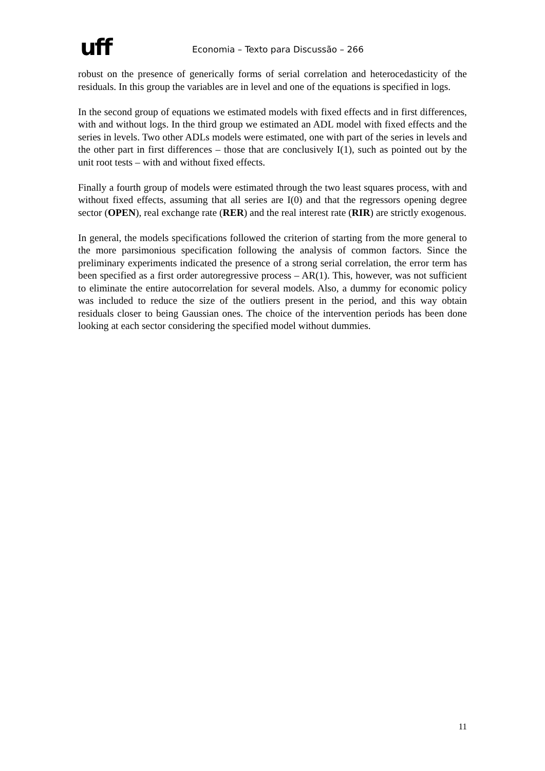uff
Economia – Texto para Discussão – 266
robust on the presence of generically forms of serial correlation and heterocedasticity of the residuals. In this group the variables are in level and one of the equations is specified in logs.
In the second group of equations we estimated models with fixed effects and in first differences, with and without logs. In the third group we estimated an ADL model with fixed effects and the series in levels. Two other ADLs models were estimated, one with part of the series in levels and the other part in first differences – those that are conclusively I(1), such as pointed out by the unit root tests – with and without fixed effects.
Finally a fourth group of models were estimated through the two least squares process, with and without fixed effects, assuming that all series are I(0) and that the regressors opening degree sector (OPEN), real exchange rate (RER) and the real interest rate (RIR) are strictly exogenous.
In general, the models specifications followed the criterion of starting from the more general to the more parsimonious specification following the analysis of common factors. Since the preliminary experiments indicated the presence of a strong serial correlation, the error term has been specified as a first order autoregressive process – AR(1). This, however, was not sufficient to eliminate the entire autocorrelation for several models. Also, a dummy for economic policy was included to reduce the size of the outliers present in the period, and this way obtain residuals closer to being Gaussian ones. The choice of the intervention periods has been done looking at each sector considering the specified model without dummies.
11